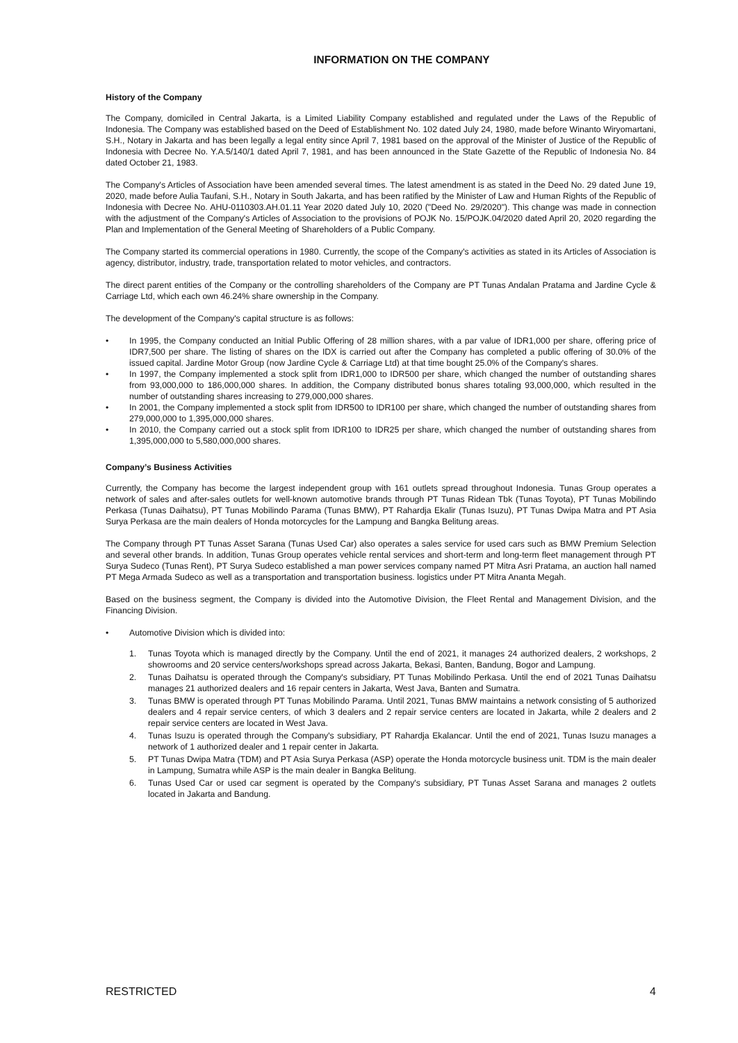INFORMATION ON THE COMPANY
History of the Company
The Company, domiciled in Central Jakarta, is a Limited Liability Company established and regulated under the Laws of the Republic of Indonesia. The Company was established based on the Deed of Establishment No. 102 dated July 24, 1980, made before Winanto Wiryomartani, S.H., Notary in Jakarta and has been legally a legal entity since April 7, 1981 based on the approval of the Minister of Justice of the Republic of Indonesia with Decree No. Y.A.5/140/1 dated April 7, 1981, and has been announced in the State Gazette of the Republic of Indonesia No. 84 dated October 21, 1983.
The Company's Articles of Association have been amended several times. The latest amendment is as stated in the Deed No. 29 dated June 19, 2020, made before Aulia Taufani, S.H., Notary in South Jakarta, and has been ratified by the Minister of Law and Human Rights of the Republic of Indonesia with Decree No. AHU-0110303.AH.01.11 Year 2020 dated July 10, 2020 ("Deed No. 29/2020"). This change was made in connection with the adjustment of the Company's Articles of Association to the provisions of POJK No. 15/POJK.04/2020 dated April 20, 2020 regarding the Plan and Implementation of the General Meeting of Shareholders of a Public Company.
The Company started its commercial operations in 1980. Currently, the scope of the Company's activities as stated in its Articles of Association is agency, distributor, industry, trade, transportation related to motor vehicles, and contractors.
The direct parent entities of the Company or the controlling shareholders of the Company are PT Tunas Andalan Pratama and Jardine Cycle & Carriage Ltd, which each own 46.24% share ownership in the Company.
The development of the Company's capital structure is as follows:
• In 1995, the Company conducted an Initial Public Offering of 28 million shares, with a par value of IDR1,000 per share, offering price of IDR7,500 per share. The listing of shares on the IDX is carried out after the Company has completed a public offering of 30.0% of the issued capital. Jardine Motor Group (now Jardine Cycle & Carriage Ltd) at that time bought 25.0% of the Company's shares.
• In 1997, the Company implemented a stock split from IDR1,000 to IDR500 per share, which changed the number of outstanding shares from 93,000,000 to 186,000,000 shares. In addition, the Company distributed bonus shares totaling 93,000,000, which resulted in the number of outstanding shares increasing to 279,000,000 shares.
• In 2001, the Company implemented a stock split from IDR500 to IDR100 per share, which changed the number of outstanding shares from 279,000,000 to 1,395,000,000 shares.
• In 2010, the Company carried out a stock split from IDR100 to IDR25 per share, which changed the number of outstanding shares from 1,395,000,000 to 5,580,000,000 shares.
Company’s Business Activities
Currently, the Company has become the largest independent group with 161 outlets spread throughout Indonesia. Tunas Group operates a network of sales and after-sales outlets for well-known automotive brands through PT Tunas Ridean Tbk (Tunas Toyota), PT Tunas Mobilindo Perkasa (Tunas Daihatsu), PT Tunas Mobilindo Parama (Tunas BMW), PT Rahardja Ekalir (Tunas Isuzu), PT Tunas Dwipa Matra and PT Asia Surya Perkasa are the main dealers of Honda motorcycles for the Lampung and Bangka Belitung areas.
The Company through PT Tunas Asset Sarana (Tunas Used Car) also operates a sales service for used cars such as BMW Premium Selection and several other brands. In addition, Tunas Group operates vehicle rental services and short-term and long-term fleet management through PT Surya Sudeco (Tunas Rent), PT Surya Sudeco established a man power services company named PT Mitra Asri Pratama, an auction hall named PT Mega Armada Sudeco as well as a transportation and transportation business. logistics under PT Mitra Ananta Megah.
Based on the business segment, the Company is divided into the Automotive Division, the Fleet Rental and Management Division, and the Financing Division.
• Automotive Division which is divided into:
1. Tunas Toyota which is managed directly by the Company. Until the end of 2021, it manages 24 authorized dealers, 2 workshops, 2 showrooms and 20 service centers/workshops spread across Jakarta, Bekasi, Banten, Bandung, Bogor and Lampung.
2. Tunas Daihatsu is operated through the Company's subsidiary, PT Tunas Mobilindo Perkasa. Until the end of 2021 Tunas Daihatsu manages 21 authorized dealers and 16 repair centers in Jakarta, West Java, Banten and Sumatra.
3. Tunas BMW is operated through PT Tunas Mobilindo Parama. Until 2021, Tunas BMW maintains a network consisting of 5 authorized dealers and 4 repair service centers, of which 3 dealers and 2 repair service centers are located in Jakarta, while 2 dealers and 2 repair service centers are located in West Java.
4. Tunas Isuzu is operated through the Company's subsidiary, PT Rahardja Ekalancar. Until the end of 2021, Tunas Isuzu manages a network of 1 authorized dealer and 1 repair center in Jakarta.
5. PT Tunas Dwipa Matra (TDM) and PT Asia Surya Perkasa (ASP) operate the Honda motorcycle business unit. TDM is the main dealer in Lampung, Sumatra while ASP is the main dealer in Bangka Belitung.
6. Tunas Used Car or used car segment is operated by the Company's subsidiary, PT Tunas Asset Sarana and manages 2 outlets located in Jakarta and Bandung.
RESTRICTED 4